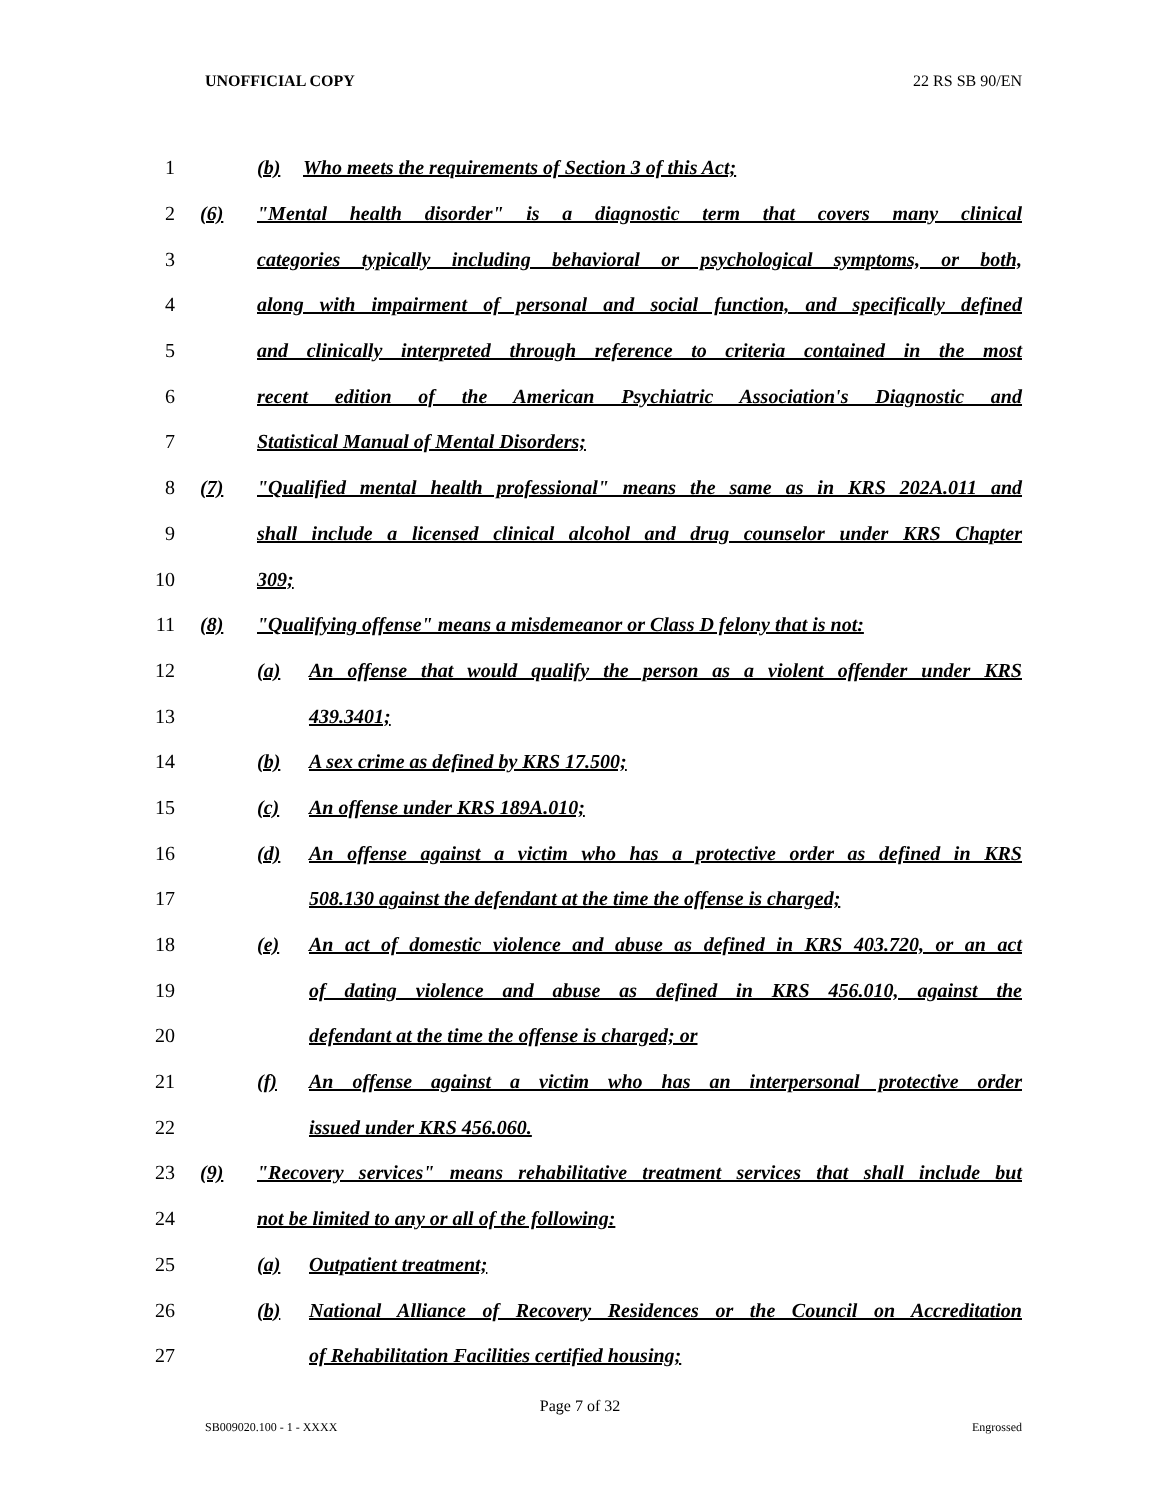UNOFFICIAL COPY 22 RS SB 90/EN
1 (b) Who meets the requirements of Section 3 of this Act;
2 (6) "Mental health disorder" is a diagnostic term that covers many clinical
3 categories typically including behavioral or psychological symptoms, or both,
4 along with impairment of personal and social function, and specifically defined
5 and clinically interpreted through reference to criteria contained in the most
6 recent edition of the American Psychiatric Association's Diagnostic and
7 Statistical Manual of Mental Disorders;
8 (7) "Qualified mental health professional" means the same as in KRS 202A.011 and
9 shall include a licensed clinical alcohol and drug counselor under KRS Chapter
10 309;
11 (8) "Qualifying offense" means a misdemeanor or Class D felony that is not:
12 (a) An offense that would qualify the person as a violent offender under KRS
13 439.3401;
14 (b) A sex crime as defined by KRS 17.500;
15 (c) An offense under KRS 189A.010;
16 (d) An offense against a victim who has a protective order as defined in KRS
17 508.130 against the defendant at the time the offense is charged;
18 (e) An act of domestic violence and abuse as defined in KRS 403.720, or an act
19 of dating violence and abuse as defined in KRS 456.010, against the
20 defendant at the time the offense is charged; or
21 (f) An offense against a victim who has an interpersonal protective order
22 issued under KRS 456.060.
23 (9) "Recovery services" means rehabilitative treatment services that shall include but
24 not be limited to any or all of the following:
25 (a) Outpatient treatment;
26 (b) National Alliance of Recovery Residences or the Council on Accreditation
27 of Rehabilitation Facilities certified housing;
Page 7 of 32
SB009020.100 - 1 - XXXX Engrossed